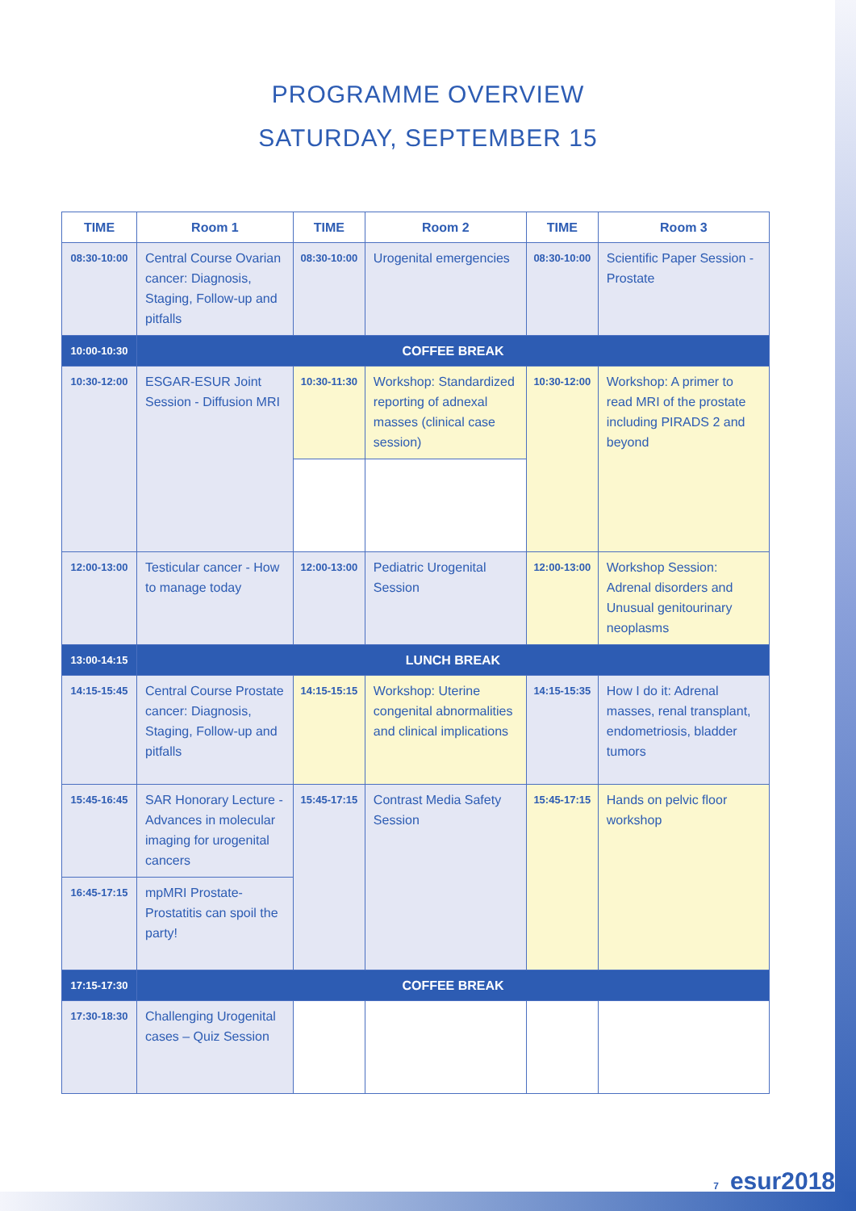PROGRAMME OVERVIEW
SATURDAY, SEPTEMBER 15
| TIME | Room 1 | TIME | Room 2 | TIME | Room 3 |
| --- | --- | --- | --- | --- | --- |
| 08:30-10:00 | Central Course Ovarian cancer: Diagnosis, Staging, Follow-up and pitfalls | 08:30-10:00 | Urogenital emergencies | 08:30-10:00 | Scientific Paper Session - Prostate |
| 10:00-10:30 | COFFEE BREAK | | | | |
| 10:30-12:00 | ESGAR-ESUR Joint Session - Diffusion MRI | 10:30-11:30 | Workshop: Standardized reporting of adnexal masses (clinical case session) | 10:30-12:00 | Workshop: A primer to read MRI of the prostate including PIRADS 2 and beyond |
| 12:00-13:00 | Testicular cancer - How to manage today | 12:00-13:00 | Pediatric Urogenital Session | 12:00-13:00 | Workshop Session: Adrenal disorders and Unusual genitourinary neoplasms |
| 13:00-14:15 | LUNCH BREAK | | | | |
| 14:15-15:45 | Central Course Prostate cancer: Diagnosis, Staging, Follow-up and pitfalls | 14:15-15:15 | Workshop: Uterine congenital abnormalities and clinical implications | 14:15-15:35 | How I do it: Adrenal masses, renal transplant, endometriosis, bladder tumors |
| 15:45-16:45 | SAR Honorary Lecture - Advances in molecular imaging for urogenital cancers | 15:45-17:15 | Contrast Media Safety Session | 15:45-17:15 | Hands on pelvic floor workshop |
| 16:45-17:15 | mpMRI Prostate-Prostatitis can spoil the party! | | | | |
| 17:15-17:30 | COFFEE BREAK | | | | |
| 17:30-18:30 | Challenging Urogenital cases – Quiz Session | | | | |
7 esur2018